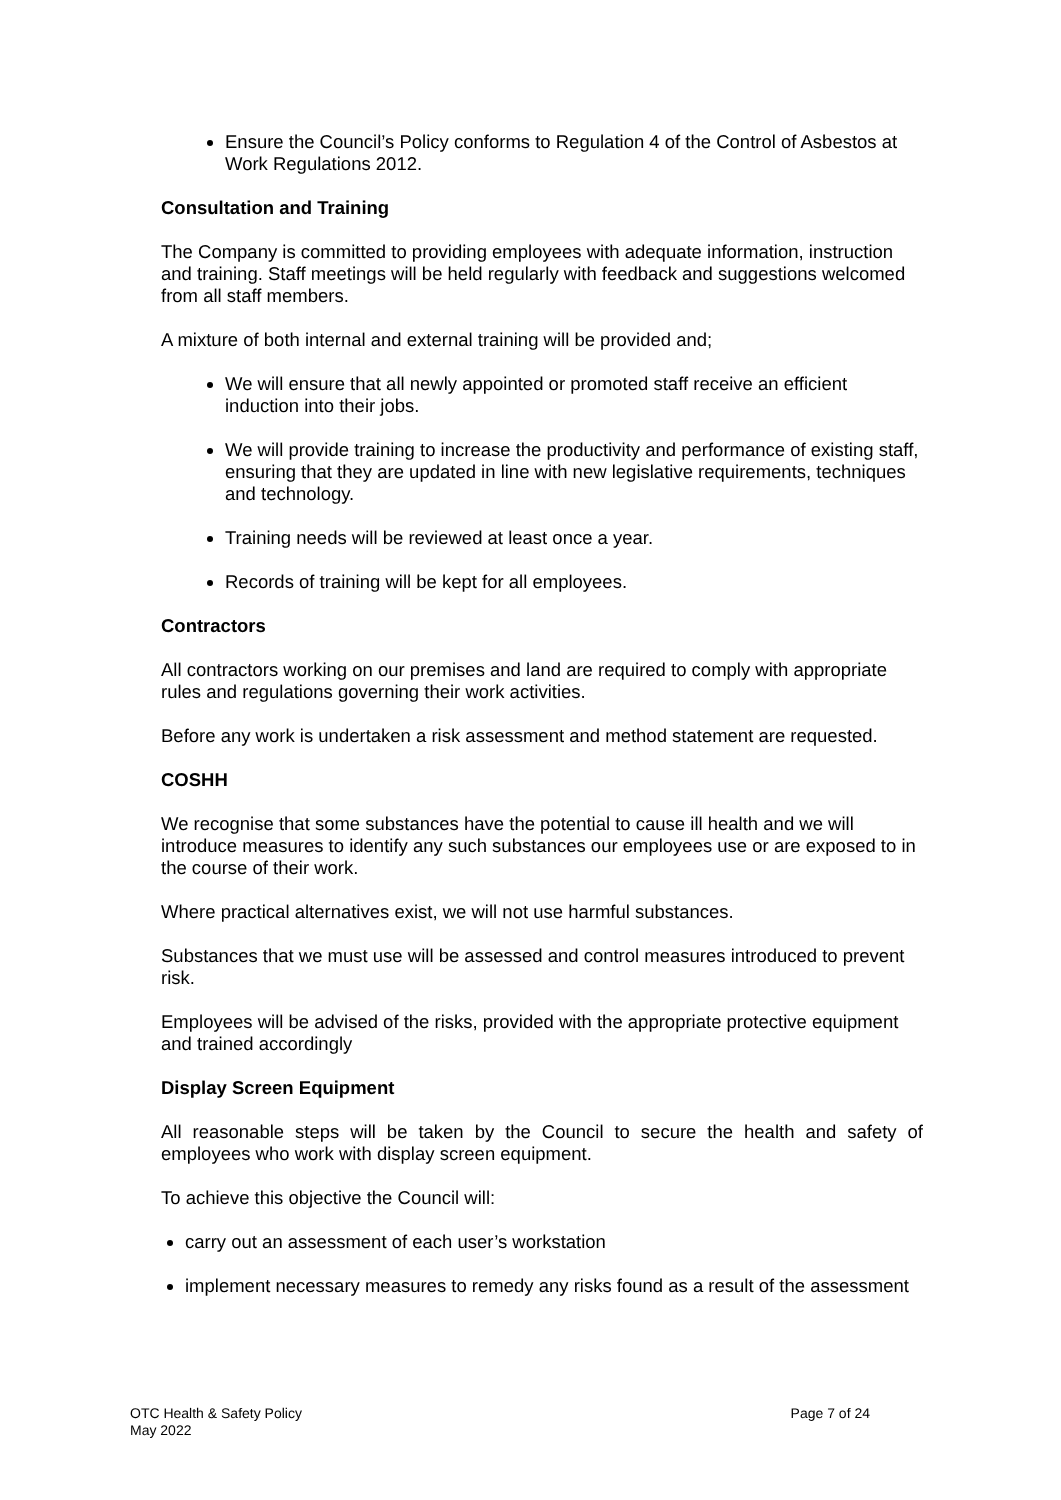Ensure the Council’s Policy conforms to Regulation 4 of the Control of Asbestos at Work Regulations 2012.
Consultation and Training
The Company is committed to providing employees with adequate information, instruction and training. Staff meetings will be held regularly with feedback and suggestions welcomed from all staff members.
A mixture of both internal and external training will be provided and;
We will ensure that all newly appointed or promoted staff receive an efficient induction into their jobs.
We will provide training to increase the productivity and performance of existing staff, ensuring that they are updated in line with new legislative requirements, techniques and technology.
Training needs will be reviewed at least once a year.
Records of training will be kept for all employees.
Contractors
All contractors working on our premises and land are required to comply with appropriate rules and regulations governing their work activities.
Before any work is undertaken a risk assessment and method statement are requested.
COSHH
We recognise that some substances have the potential to cause ill health and we will introduce measures to identify any such substances our employees use or are exposed to in the course of their work.
Where practical alternatives exist, we will not use harmful substances.
Substances that we must use will be assessed and control measures introduced to prevent risk.
Employees will be advised of the risks, provided with the appropriate protective equipment and trained accordingly
Display Screen Equipment
All reasonable steps will be taken by the Council to secure the health and safety of employees who work with display screen equipment.
To achieve this objective the Council will:
carry out an assessment of each user’s workstation
implement necessary measures to remedy any risks found as a result of the assessment
OTC Health & Safety Policy
May 2022
Page 7 of 24